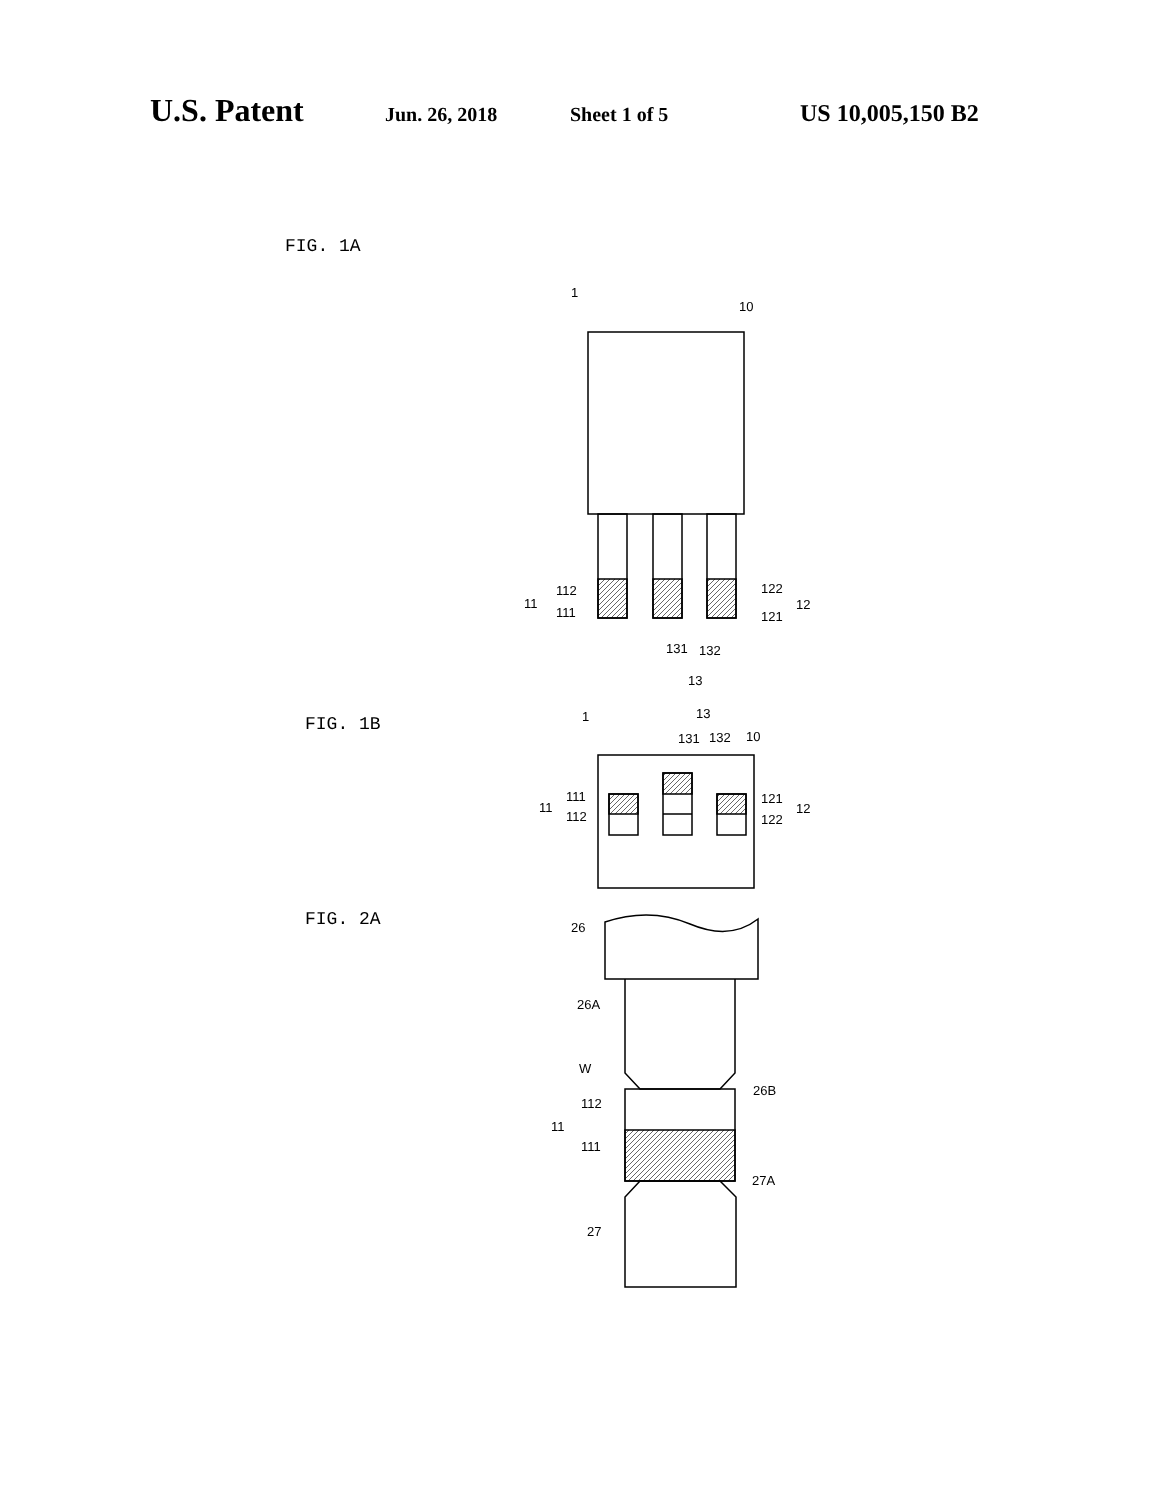U.S. Patent Jun. 26, 2018 Sheet 1 of 5 US 10,005,150 B2
FIG. 1A
FIG. 1B
FIG. 2A
1
10
11
112
111
122
121
12
131
132
13
1
13
131
132
10
11
111
112
121
122
12
26
26A
W
26B
112
11
111
27A
27